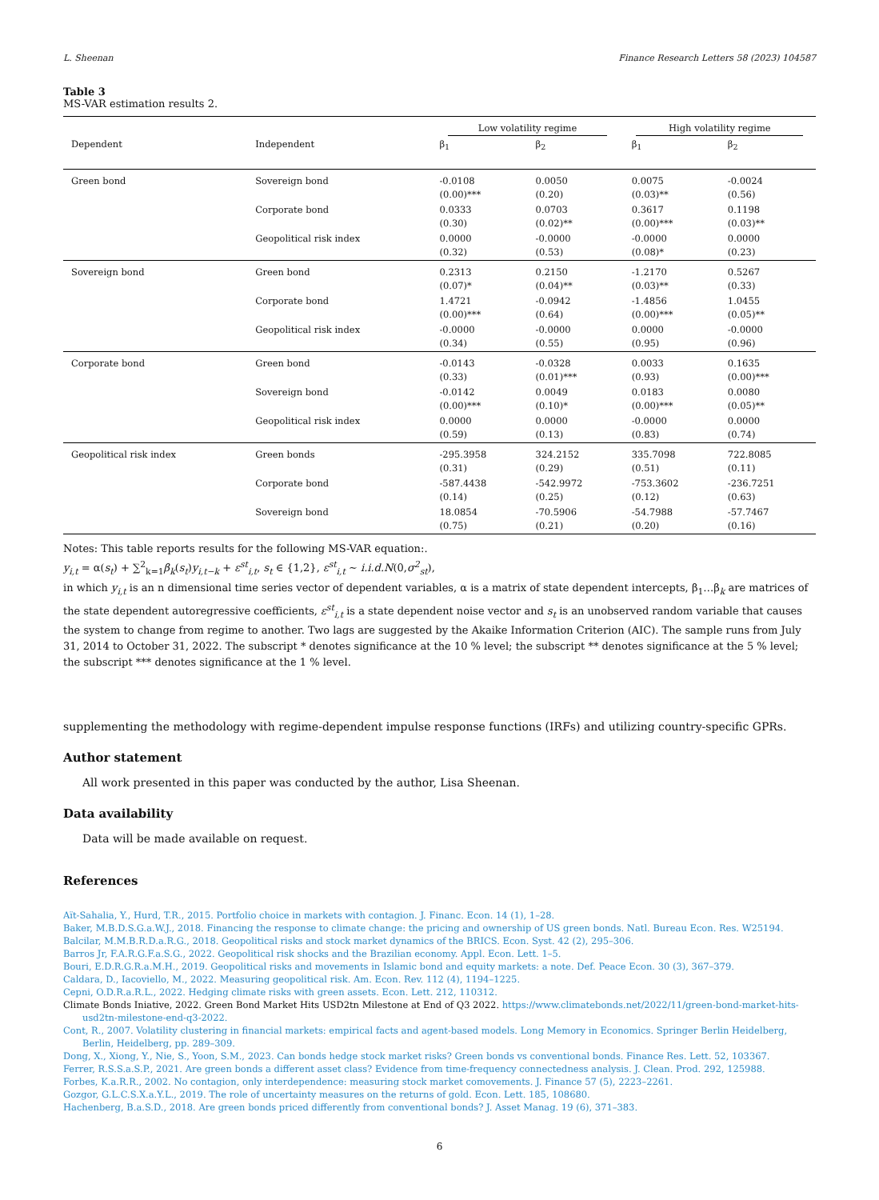L. Sheenan Finance Research Letters 58 (2023) 104587
Table 3
MS-VAR estimation results 2.
| | | Low volatility regime | | High volatility regime | |
| Dependent | Independent | β<sub>1</sub> | β<sub>2</sub> | β<sub>1</sub> | β<sub>2</sub> |
| Green bond | Sovereign bond | -0.0108 (0.00)*** | 0.0050 (0.20) | 0.0075 (0.03)** | -0.0024 (0.56) |
| | Corporate bond | 0.0333 (0.30) | 0.0703 (0.02)** | 0.3617 (0.00)*** | 0.1198 (0.03)** |
| | Geopolitical risk index | 0.0000 (0.32) | -0.0000 (0.53) | -0.0000 (0.08)* | 0.0000 (0.23) |
| Sovereign bond | Green bond | 0.2313 (0.07)* | 0.2150 (0.04)** | -1.2170 (0.03)** | 0.5267 (0.33) |
| | Corporate bond | 1.4721 (0.00)*** | -0.0942 (0.64) | -1.4856 (0.00)*** | 1.0455 (0.05)** |
| | Geopolitical risk index | -0.0000 (0.34) | -0.0000 (0.55) | 0.0000 (0.95) | -0.0000 (0.96) |
| Corporate bond | Green bond | -0.0143 (0.33) | -0.0328 (0.01)*** | 0.0033 (0.93) | 0.1635 (0.00)*** |
| | Sovereign bond | -0.0142 (0.00)*** | 0.0049 (0.10)* | 0.0183 (0.00)*** | 0.0080 (0.05)** |
| | Geopolitical risk index | 0.0000 (0.59) | 0.0000 (0.13) | -0.0000 (0.83) | 0.0000 (0.74) |
| Geopolitical risk index | Green bonds | -295.3958 (0.31) | 324.2152 (0.29) | 335.7098 (0.51) | 722.8085 (0.11) |
| | Corporate bond | -587.4438 (0.14) | -542.9972 (0.25) | -753.3602 (0.12) | -236.7251 (0.63) |
| | Sovereign bond | 18.0854 (0.75) | -70.5906 (0.21) | -54.7988 (0.20) | -57.7467 (0.16) |
Notes: This table reports results for the following MS-VAR equation:.
y<sub>i,t</sub> = α(s<sub>t</sub>) + ∑<sup>2</sup><sub>k=1</sub>β<sub>k</sub>(s<sub>t</sub>)y<sub>i,t−k</sub> + ε<sup>st</sup><sub>i,t</sub>, s<sub>t</sub> ∈ {1,2}, ε<sup>st</sup><sub>i,t</sub> ∼ i.i.d.N(0,σ<sup>2</sup><sub>st</sub>),
in which y<sub>i,t</sub> is an n dimensional time series vector of dependent variables, α is a matrix of state dependent intercepts, β<sub>1</sub>…β<sub>k</sub> are matrices of the state dependent autoregressive coefficients, ε<sup>st</sup><sub>i,t</sub> is a state dependent noise vector and s<sub>t</sub> is an unobserved random variable that causes the system to change from regime to another. Two lags are suggested by the Akaike Information Criterion (AIC). The sample runs from July 31, 2014 to October 31, 2022. The subscript * denotes significance at the 10 % level; the subscript ** denotes significance at the 5 % level; the subscript *** denotes significance at the 1 % level.
supplementing the methodology with regime-dependent impulse response functions (IRFs) and utilizing country-specific GPRs.
Author statement
All work presented in this paper was conducted by the author, Lisa Sheenan.
Data availability
Data will be made available on request.
References
Aït-Sahalia, Y., Hurd, T.R., 2015. Portfolio choice in markets with contagion. J. Financ. Econ. 14 (1), 1–28.
Baker, M.B.D.S.G.a.W.J., 2018. Financing the response to climate change: the pricing and ownership of US green bonds. Natl. Bureau Econ. Res. W25194.
Balcilar, M.M.B.R.D.a.R.G., 2018. Geopolitical risks and stock market dynamics of the BRICS. Econ. Syst. 42 (2), 295–306.
Barros Jr, F.A.R.G.F.a.S.G., 2022. Geopolitical risk shocks and the Brazilian economy. Appl. Econ. Lett. 1–5.
Bouri, E.D.R.G.R.a.M.H., 2019. Geopolitical risks and movements in Islamic bond and equity markets: a note. Def. Peace Econ. 30 (3), 367–379.
Caldara, D., Iacoviello, M., 2022. Measuring geopolitical risk. Am. Econ. Rev. 112 (4), 1194–1225.
Cepni, O.D.R.a.R.L., 2022. Hedging climate risks with green assets. Econ. Lett. 212, 110312.
Climate Bonds Iniative, 2022. Green Bond Market Hits USD2tn Milestone at End of Q3 2022. https://www.climatebonds.net/2022/11/green-bond-market-hits-usd2tn-milestone-end-q3-2022.
Cont, R., 2007. Volatility clustering in financial markets: empirical facts and agent-based models. Long Memory in Economics. Springer Berlin Heidelberg, Berlin, Heidelberg, pp. 289–309.
Dong, X., Xiong, Y., Nie, S., Yoon, S.M., 2023. Can bonds hedge stock market risks? Green bonds vs conventional bonds. Finance Res. Lett. 52, 103367.
Ferrer, R.S.S.a.S.P., 2021. Are green bonds a different asset class? Evidence from time-frequency connectedness analysis. J. Clean. Prod. 292, 125988.
Forbes, K.a.R.R., 2002. No contagion, only interdependence: measuring stock market comovements. J. Finance 57 (5), 2223–2261.
Gozgor, G.L.C.S.X.a.Y.L., 2019. The role of uncertainty measures on the returns of gold. Econ. Lett. 185, 108680.
Hachenberg, B.a.S.D., 2018. Are green bonds priced differently from conventional bonds? J. Asset Manag. 19 (6), 371–383.
6